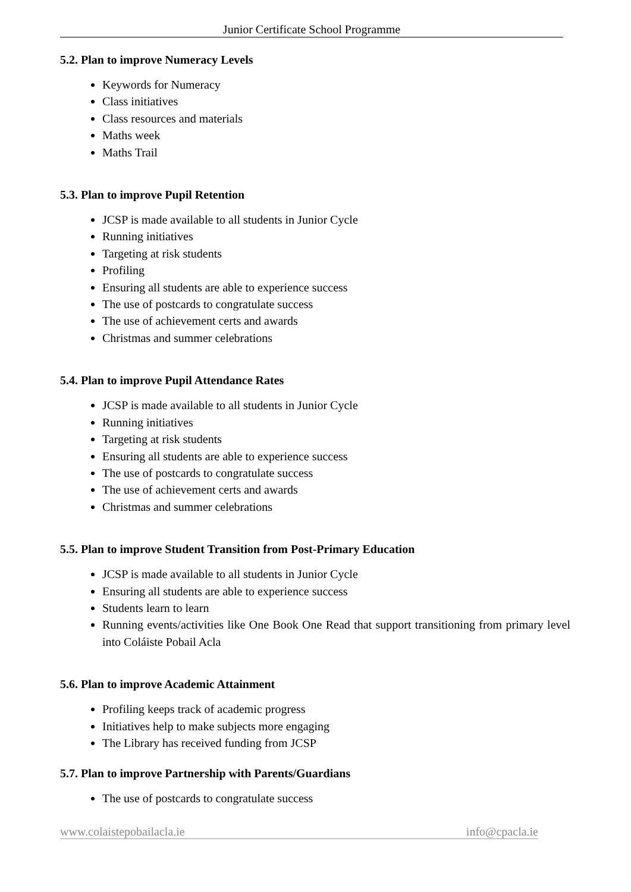Junior Certificate School Programme
5.2. Plan to improve Numeracy Levels
Keywords for Numeracy
Class initiatives
Class resources and materials
Maths week
Maths Trail
5.3. Plan to improve Pupil Retention
JCSP is made available to all students in Junior Cycle
Running initiatives
Targeting at risk students
Profiling
Ensuring all students are able to experience success
The use of postcards to congratulate success
The use of achievement certs and awards
Christmas and summer celebrations
5.4. Plan to improve Pupil Attendance Rates
JCSP is made available to all students in Junior Cycle
Running initiatives
Targeting at risk students
Ensuring all students are able to experience success
The use of postcards to congratulate success
The use of achievement certs and awards
Christmas and summer celebrations
5.5. Plan to improve Student Transition from Post-Primary Education
JCSP is made available to all students in Junior Cycle
Ensuring all students are able to experience success
Students learn to learn
Running events/activities like One Book One Read that support transitioning from primary level into Coláiste Pobail Acla
5.6. Plan to improve Academic Attainment
Profiling keeps track of academic progress
Initiatives help to make subjects more engaging
The Library has received funding from JCSP
5.7. Plan to improve Partnership with Parents/Guardians
The use of postcards to congratulate success
www.colaistepobailacla.ie info@cpacla.ie